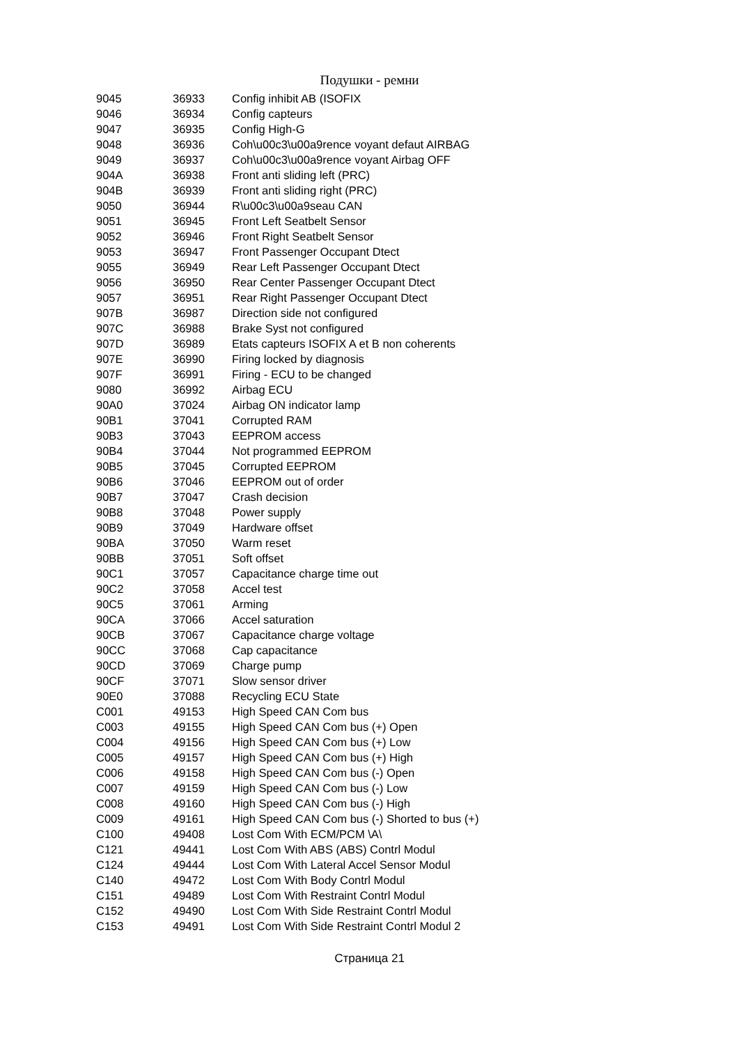Подушки - ремни
| 9045 | 36933 | Config inhibit AB (ISOFIX |
| 9046 | 36934 | Config capteurs |
| 9047 | 36935 | Config High-G |
| 9048 | 36936 | Coh\u00c3\u00a9rence voyant defaut AIRBAG |
| 9049 | 36937 | Coh\u00c3\u00a9rence voyant Airbag OFF |
| 904A | 36938 | Front anti sliding left (PRC) |
| 904B | 36939 | Front anti sliding right (PRC) |
| 9050 | 36944 | R\u00c3\u00a9seau CAN |
| 9051 | 36945 | Front Left Seatbelt Sensor |
| 9052 | 36946 | Front Right Seatbelt Sensor |
| 9053 | 36947 | Front Passenger Occupant Dtect |
| 9055 | 36949 | Rear Left Passenger Occupant Dtect |
| 9056 | 36950 | Rear Center Passenger Occupant Dtect |
| 9057 | 36951 | Rear Right Passenger Occupant Dtect |
| 907B | 36987 | Direction side not configured |
| 907C | 36988 | Brake Syst not configured |
| 907D | 36989 | Etats capteurs ISOFIX A et B non coherents |
| 907E | 36990 | Firing locked by diagnosis |
| 907F | 36991 | Firing - ECU to be changed |
| 9080 | 36992 | Airbag ECU |
| 90A0 | 37024 | Airbag ON indicator lamp |
| 90B1 | 37041 | Corrupted RAM |
| 90B3 | 37043 | EEPROM access |
| 90B4 | 37044 | Not programmed EEPROM |
| 90B5 | 37045 | Corrupted EEPROM |
| 90B6 | 37046 | EEPROM out of order |
| 90B7 | 37047 | Crash decision |
| 90B8 | 37048 | Power supply |
| 90B9 | 37049 | Hardware offset |
| 90BA | 37050 | Warm reset |
| 90BB | 37051 | Soft offset |
| 90C1 | 37057 | Capacitance charge time out |
| 90C2 | 37058 | Accel test |
| 90C5 | 37061 | Arming |
| 90CA | 37066 | Accel saturation |
| 90CB | 37067 | Capacitance charge voltage |
| 90CC | 37068 | Cap capacitance |
| 90CD | 37069 | Charge pump |
| 90CF | 37071 | Slow sensor driver |
| 90E0 | 37088 | Recycling ECU State |
| C001 | 49153 | High Speed CAN Com bus |
| C003 | 49155 | High Speed CAN Com bus (+) Open |
| C004 | 49156 | High Speed CAN Com bus (+) Low |
| C005 | 49157 | High Speed CAN Com bus (+) High |
| C006 | 49158 | High Speed CAN Com bus (-) Open |
| C007 | 49159 | High Speed CAN Com bus (-) Low |
| C008 | 49160 | High Speed CAN Com bus (-) High |
| C009 | 49161 | High Speed CAN Com bus (-) Shorted to bus (+) |
| C100 | 49408 | Lost Com With ECM/PCM \A\ |
| C121 | 49441 | Lost Com With ABS (ABS) Contrl Modul |
| C124 | 49444 | Lost Com With Lateral Accel Sensor Modul |
| C140 | 49472 | Lost Com With Body Contrl Modul |
| C151 | 49489 | Lost Com With Restraint Contrl Modul |
| C152 | 49490 | Lost Com With Side Restraint Contrl Modul |
| C153 | 49491 | Lost Com With Side Restraint Contrl Modul 2 |
Страница 21